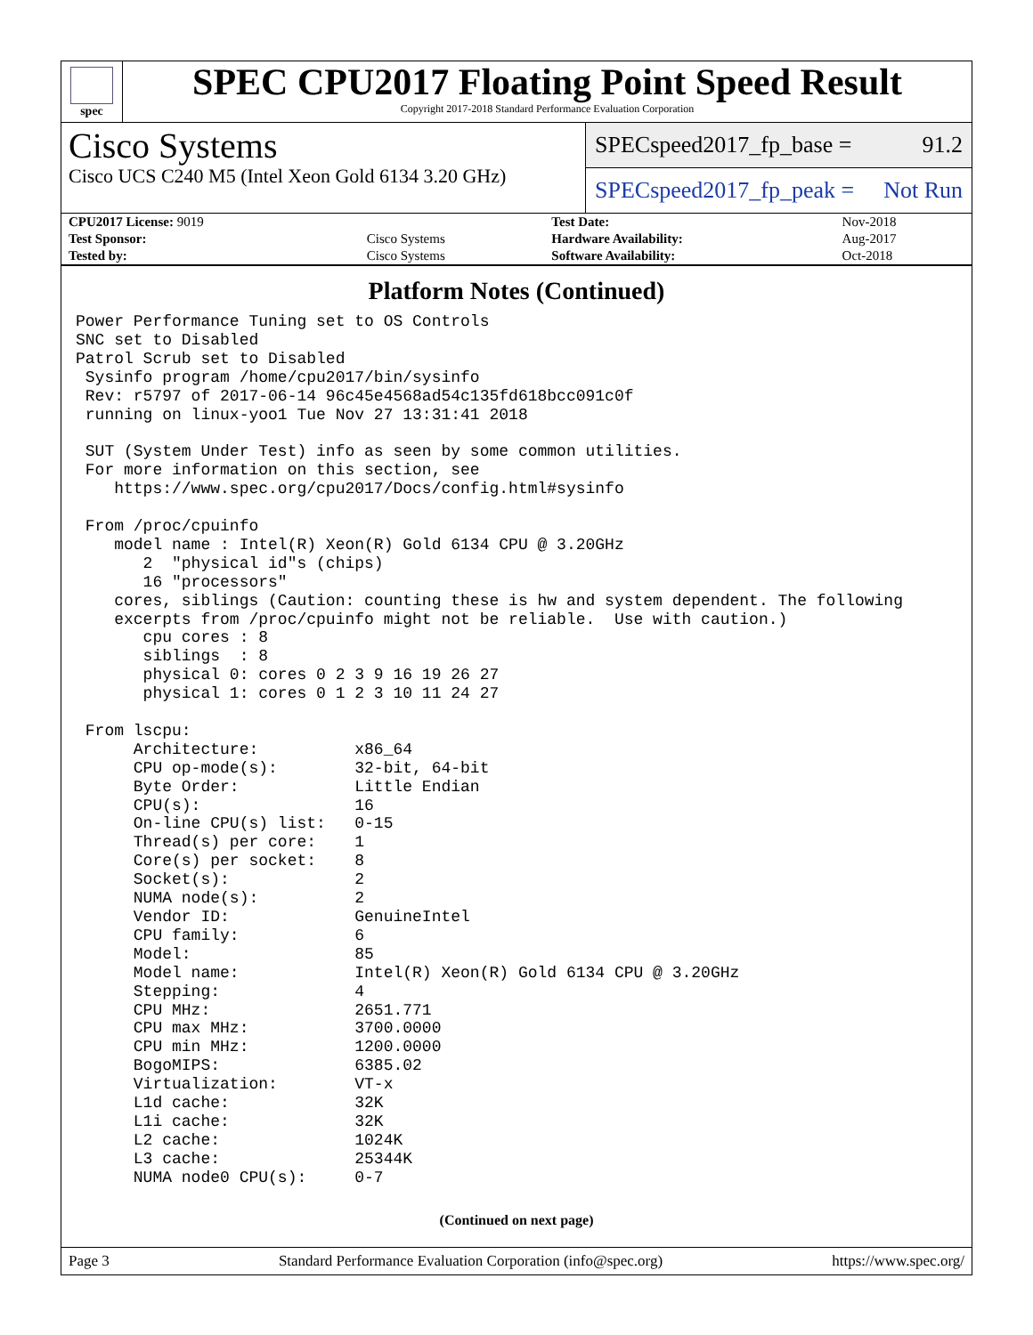spec
SPEC CPU2017 Floating Point Speed Result
Copyright 2017-2018 Standard Performance Evaluation Corporation
Cisco Systems
Cisco UCS C240 M5 (Intel Xeon Gold 6134 3.20 GHz)
SPECspeed2017_fp_base = 91.2
SPECspeed2017_fp_peak = Not Run
| CPU2017 License: 9019 | | Test Date: | Nov-2018 |
| Test Sponsor: | Cisco Systems | Hardware Availability: | Aug-2017 |
| Tested by: | Cisco Systems | Software Availability: | Oct-2018 |
Platform Notes (Continued)
Power Performance Tuning set to OS Controls
SNC set to Disabled
Patrol Scrub set to Disabled
 Sysinfo program /home/cpu2017/bin/sysinfo
 Rev: r5797 of 2017-06-14 96c45e4568ad54c135fd618bcc091c0f
 running on linux-yoo1 Tue Nov 27 13:31:41 2018

 SUT (System Under Test) info as seen by some common utilities.
 For more information on this section, see
    https://www.spec.org/cpu2017/Docs/config.html#sysinfo

 From /proc/cpuinfo
    model name : Intel(R) Xeon(R) Gold 6134 CPU @ 3.20GHz
       2  "physical id"s (chips)
       16 "processors"
    cores, siblings (Caution: counting these is hw and system dependent. The following
    excerpts from /proc/cpuinfo might not be reliable.  Use with caution.)
       cpu cores : 8
       siblings  : 8
       physical 0: cores 0 2 3 9 16 19 26 27
       physical 1: cores 0 1 2 3 10 11 24 27

 From lscpu:
      Architecture:          x86_64
      CPU op-mode(s):        32-bit, 64-bit
      Byte Order:            Little Endian
      CPU(s):                16
      On-line CPU(s) list:   0-15
      Thread(s) per core:    1
      Core(s) per socket:    8
      Socket(s):             2
      NUMA node(s):          2
      Vendor ID:             GenuineIntel
      CPU family:            6
      Model:                 85
      Model name:            Intel(R) Xeon(R) Gold 6134 CPU @ 3.20GHz
      Stepping:              4
      CPU MHz:               2651.771
      CPU max MHz:           3700.0000
      CPU min MHz:           1200.0000
      BogoMIPS:              6385.02
      Virtualization:        VT-x
      L1d cache:             32K
      L1i cache:             32K
      L2 cache:              1024K
      L3 cache:              25344K
      NUMA node0 CPU(s):     0-7
(Continued on next page)
Page 3 Standard Performance Evaluation Corporation (info@spec.org) https://www.spec.org/